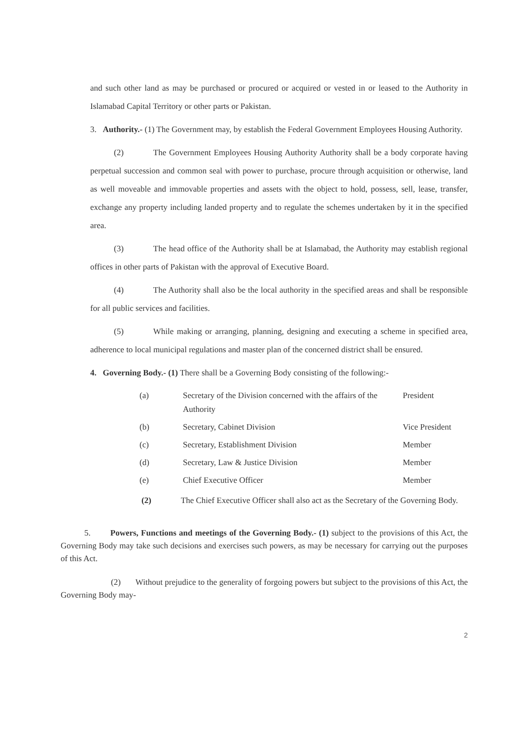and such other land as may be purchased or procured or acquired or vested in or leased to the Authority in Islamabad Capital Territory or other parts or Pakistan.
3. Authority.- (1) The Government may, by establish the Federal Government Employees Housing Authority.
(2) The Government Employees Housing Authority Authority shall be a body corporate having perpetual succession and common seal with power to purchase, procure through acquisition or otherwise, land as well moveable and immovable properties and assets with the object to hold, possess, sell, lease, transfer, exchange any property including landed property and to regulate the schemes undertaken by it in the specified area.
(3) The head office of the Authority shall be at Islamabad, the Authority may establish regional offices in other parts of Pakistan with the approval of Executive Board.
(4) The Authority shall also be the local authority in the specified areas and shall be responsible for all public services and facilities.
(5) While making or arranging, planning, designing and executing a scheme in specified area, adherence to local municipal regulations and master plan of the concerned district shall be ensured.
4. Governing Body.- (1) There shall be a Governing Body consisting of the following:-
| (a) | Secretary of the Division concerned with the affairs of the Authority | President |
| (b) | Secretary, Cabinet Division | Vice President |
| (c) | Secretary, Establishment Division | Member |
| (d) | Secretary, Law & Justice Division | Member |
| (e) | Chief Executive Officer | Member |
(2) The Chief Executive Officer shall also act as the Secretary of the Governing Body.
5. Powers, Functions and meetings of the Governing Body.- (1) subject to the provisions of this Act, the Governing Body may take such decisions and exercises such powers, as may be necessary for carrying out the purposes of this Act.
(2) Without prejudice to the generality of forgoing powers but subject to the provisions of this Act, the Governing Body may-
2